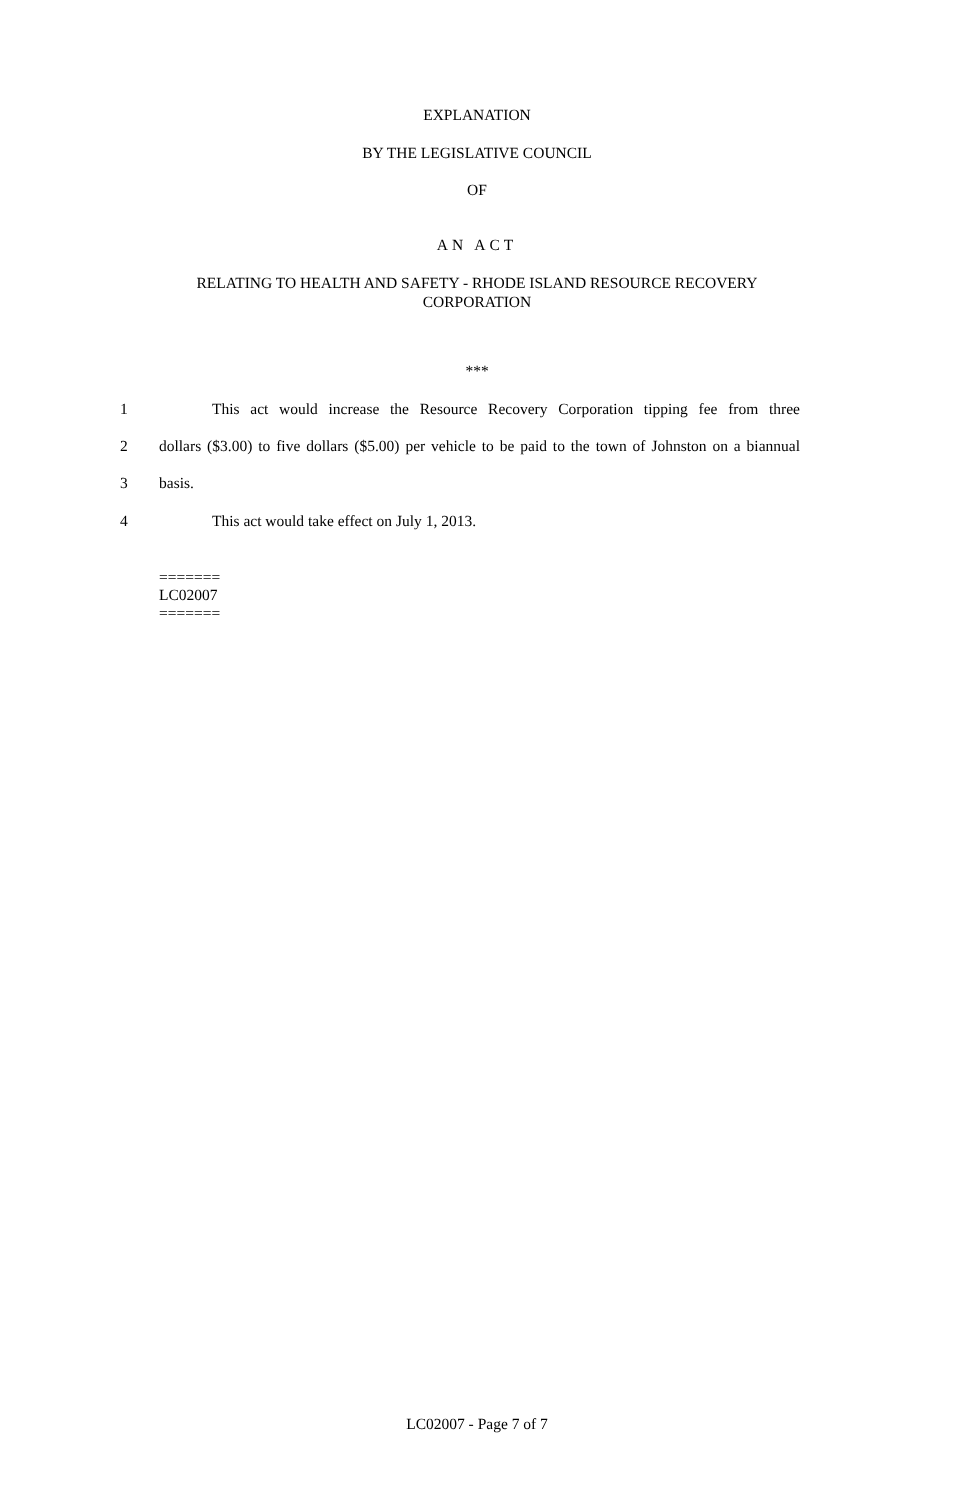EXPLANATION
BY THE LEGISLATIVE COUNCIL
OF
AN ACT
RELATING TO HEALTH AND SAFETY - RHODE ISLAND RESOURCE RECOVERY
CORPORATION
***
1 This act would increase the Resource Recovery Corporation tipping fee from three
2 dollars ($3.00) to five dollars ($5.00) per vehicle to be paid to the town of Johnston on a biannual
3 basis.
4 This act would take effect on July 1, 2013.
=======
LC02007
=======
LC02007 - Page 7 of 7